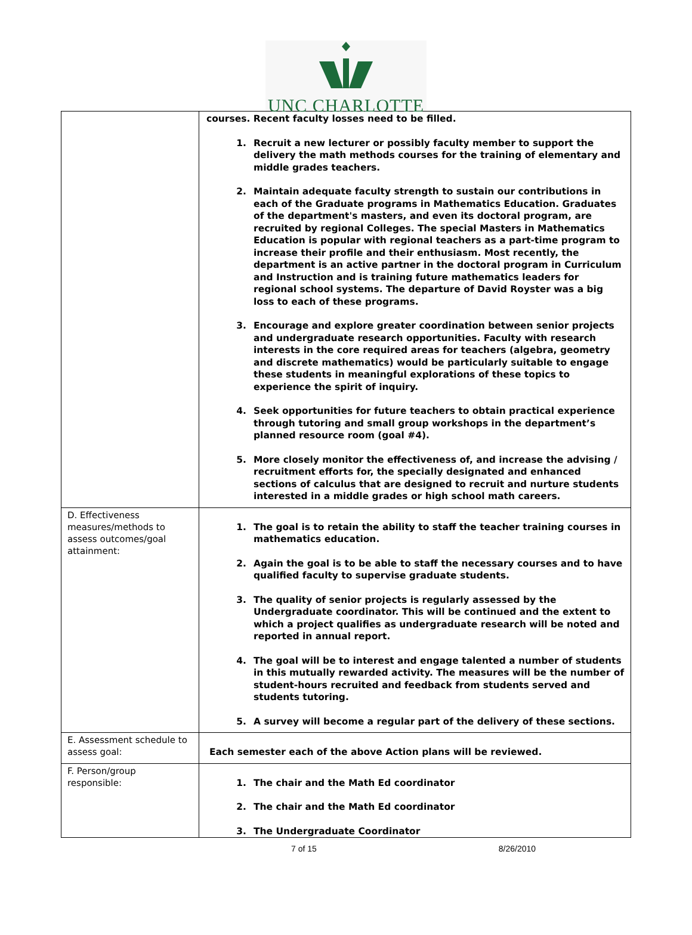UNC CHARLOTTE
| | courses. Recent faculty losses need to be filled. 1. Recruit a new lecturer or possibly faculty member to support the delivery the math methods courses for the training of elementary and middle grades teachers. 2. Maintain adequate faculty strength to sustain our contributions in each of the Graduate programs in Mathematics Education. Graduates of the department's masters, and even its doctoral program, are recruited by regional Colleges. The special Masters in Mathematics Education is popular with regional teachers as a part-time program to increase their profile and their enthusiasm. Most recently, the department is an active partner in the doctoral program in Curriculum and Instruction and is training future mathematics leaders for regional school systems. The departure of David Royster was a big loss to each of these programs. 3. Encourage and explore greater coordination between senior projects and undergraduate research opportunities. Faculty with research interests in the core required areas for teachers (algebra, geometry and discrete mathematics) would be particularly suitable to engage these students in meaningful explorations of these topics to experience the spirit of inquiry. 4. Seek opportunities for future teachers to obtain practical experience through tutoring and small group workshops in the department’s planned resource room (goal #4). 5. More closely monitor the effectiveness of, and increase the advising / recruitment efforts for, the specially designated and enhanced sections of calculus that are designed to recruit and nurture students interested in a middle grades or high school math careers. |
| D. Effectiveness measures/methods to assess outcomes/goal attainment: | 1. The goal is to retain the ability to staff the teacher training courses in mathematics education. 2. Again the goal is to be able to staff the necessary courses and to have qualified faculty to supervise graduate students. 3. The quality of senior projects is regularly assessed by the Undergraduate coordinator. This will be continued and the extent to which a project qualifies as undergraduate research will be noted and reported in annual report. 4. The goal will be to interest and engage talented a number of students in this mutually rewarded activity. The measures will be the number of student-hours recruited and feedback from students served and students tutoring. 5. A survey will become a regular part of the delivery of these sections. |
| E. Assessment schedule to assess goal: | Each semester each of the above Action plans will be reviewed. |
| F. Person/group responsible: | 1. The chair and the Math Ed coordinator 2. The chair and the Math Ed coordinator 3. The Undergraduate Coordinator |
7 of 15 8/26/2010